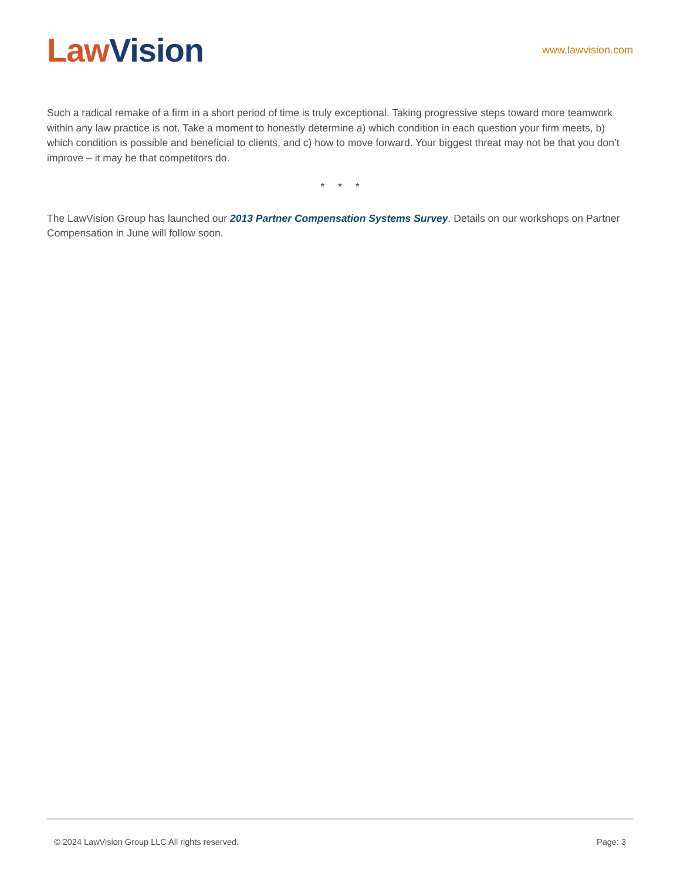Law Vision
www.lawvision.com
Such a radical remake of a firm in a short period of time is truly exceptional. Taking progressive steps toward more teamwork within any law practice is not. Take a moment to honestly determine a) which condition in each question your firm meets, b) which condition is possible and beneficial to clients, and c) how to move forward. Your biggest threat may not be that you don’t improve – it may be that competitors do.
* * *
The LawVision Group has launched our 2013 Partner Compensation Systems Survey. Details on our workshops on Partner Compensation in June will follow soon.
© 2024 LawVision Group LLC All rights reserved. Page: 3